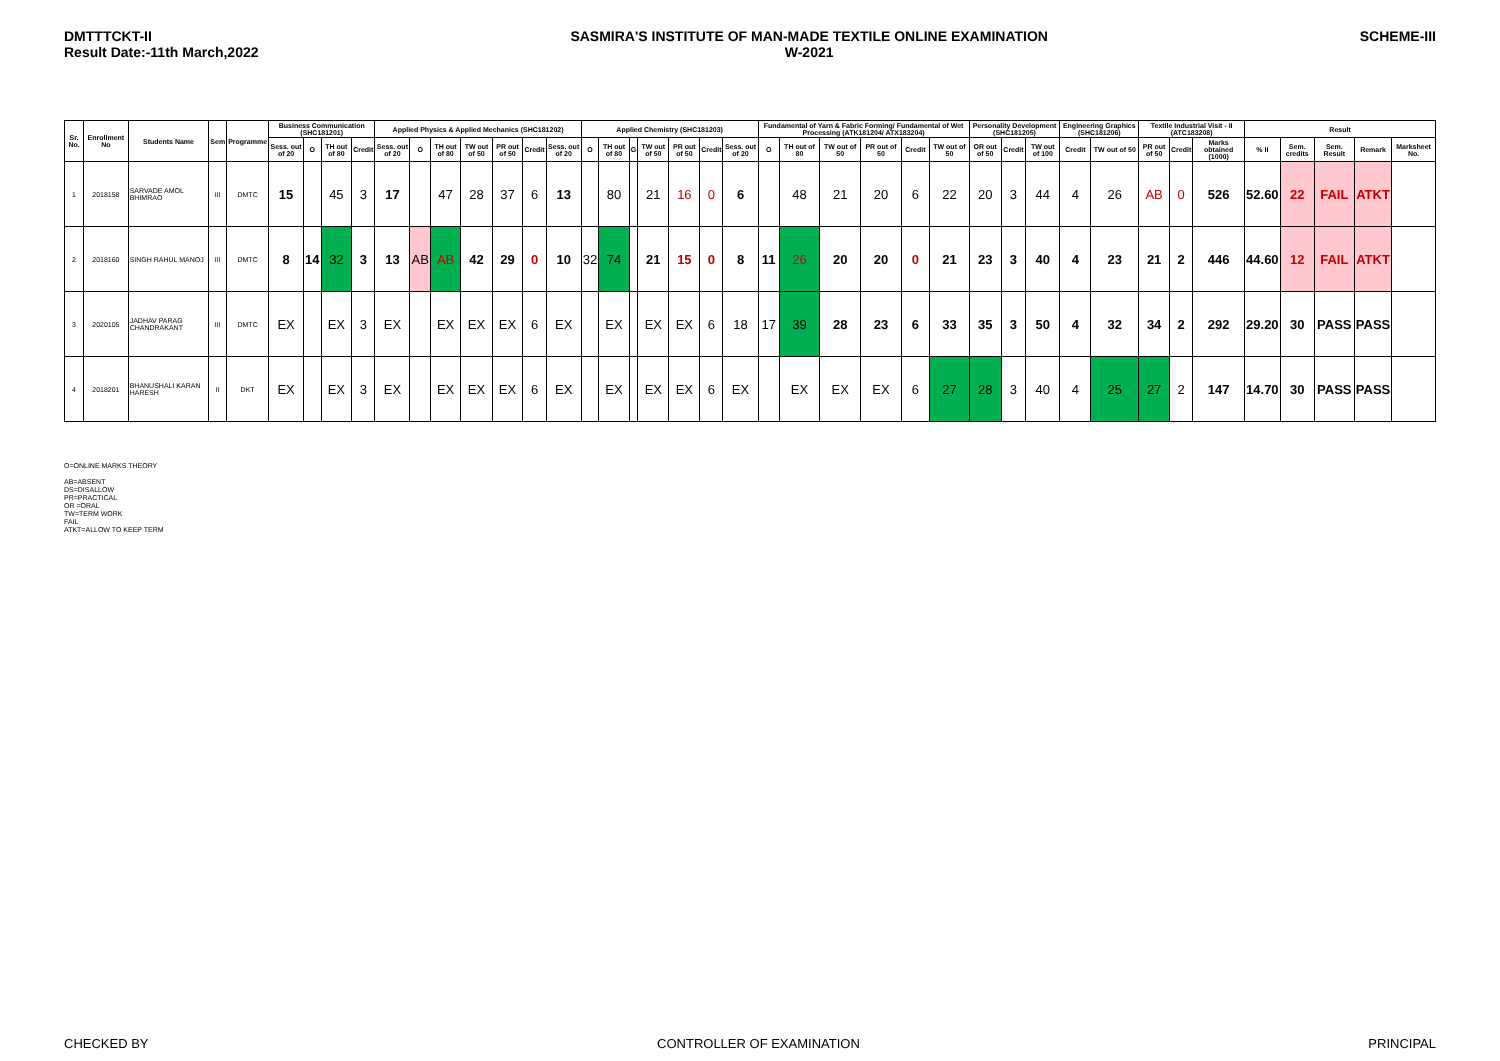DMTTTCKT-II
Result Date:-11th March,2022
SASMIRA'S INSTITUTE OF MAN-MADE TEXTILE ONLINE EXAMINATION
W-2021
SCHEME-III
| Sr. No. | Enrollment No | Students Name | Sem | Programme | Business Communication (SHC181201) | | | | Applied Physics & Applied Mechanics (SHC181202) | | | | | | | Applied Chemistry (SHC181203) | | | | | | | Fundamental of Yarn & Fabric Forming/ Fundamental of Wet Processing (ATK181204/ ATX183204) | | | | | | Personality Development (SHC181205) | | | Engineering Graphics (SHC181206) | | Textile Industrial Visit - II (ATC183208) | | | Result | | | | |
| --- | --- | --- | --- | --- | --- | --- | --- | --- | --- | --- | --- | --- | --- | --- | --- | --- | --- | --- | --- | --- | --- | --- | --- | --- | --- | --- | --- | --- | --- | --- | --- | --- | --- | --- | --- | --- | --- | --- | --- | --- | --- |
| | | | | | Sess. out of 20 | O | TH out of 80 | Credit | Sess. out of 20 | O | TH out of 80 | TW out of 50 | PR out of 50 | Credit | Sess. out of 20 | O | TH out of 80 | G | TW out of 50 | PR out of 50 | Credit | Sess. out of 20 | O | TH out of 80 | TW out of 50 | PR out of 50 | Credit | TW out of 50 | OR out of 50 | Credit | TW out of 100 | Credit | TW out of 50 | PR out of 50 | Credit | Marks obtained (1000) | % II | Sem. credits | Sem. Result | Remark | Marksheet No. |
| 1 | 2018158 | SARVADE AMOL BHIMRAO | III | DMTC | 15 | | 45 | 3 | 17 | | 47 | 28 | 37 | 6 | 13 | | 80 | | 21 | 16 | 0 | 6 | | 48 | 21 | 20 | 6 | 22 | 20 | 3 | 44 | 4 | 26 | AB | 0 | 526 | 52.60 | 22 | FAIL | ATKT | |
| 2 | 2018160 | SINGH RAHUL MANOJ | III | DMTC | 8 | 14 | 32 | 3 | 13 | AB | AB | 42 | 29 | 0 | 10 | 32 | 74 | | 21 | 15 | 0 | 8 | 11 | 26 | 20 | 20 | 0 | 21 | 23 | 3 | 40 | 4 | 23 | 21 | 2 | 446 | 44.60 | 12 | FAIL | ATKT | |
| 3 | 2020105 | JADHAV PARAG CHANDRAKANT | III | DMTC | EX | | EX | 3 | EX | | EX | EX | EX | 6 | EX | | EX | | EX | EX | 6 | 18 | 17 | 39 | 28 | 23 | 6 | 33 | 35 | 3 | 50 | 4 | 32 | 34 | 2 | 292 | 29.20 | 30 | PASS | PASS | |
| 4 | 2018201 | BHANUSHALI KARAN HARESH | II | DKT | EX | | EX | 3 | EX | | EX | EX | EX | 6 | EX | | EX | | EX | EX | 6 | EX | | EX | EX | EX | 6 | 27 | 28 | 3 | 40 | 4 | 25 | 27 | 2 | 147 | 14.70 | 30 | PASS | PASS | |
O=ONLINE MARKS THEORY
AB=ABSENT
DS=DISALLOW
PR=PRACTICAL
OR =ORAL
TW=TERM WORK
FAIL
ATKT=ALLOW TO KEEP TERM
CHECKED BY CONTROLLER OF EXAMINATION PRINCIPAL